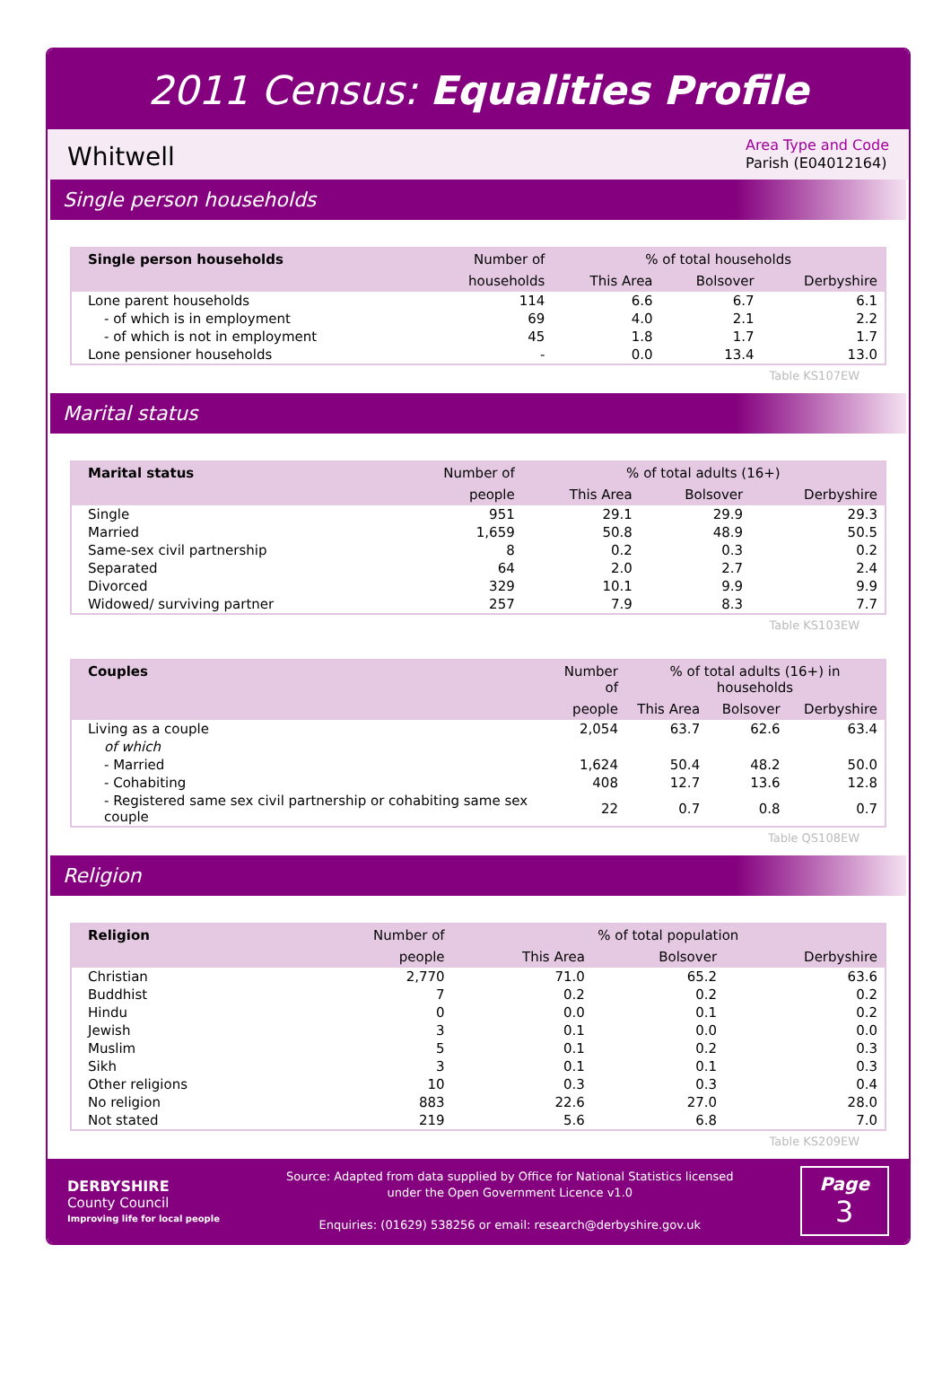2011 Census: Equalities Profile
Whitwell
Area Type and Code
Parish (E04012164)
Single person households
| Single person households | Number of | % of total households | | |
| --- | --- | --- | --- | --- |
| | households | This Area | Bolsover | Derbyshire |
| Lone parent households | 114 | 6.6 | 6.7 | 6.1 |
| - of which is in employment | 69 | 4.0 | 2.1 | 2.2 |
| - of which is not in employment | 45 | 1.8 | 1.7 | 1.7 |
| Lone pensioner households | - | 0.0 | 13.4 | 13.0 |
Table KS107EW
Marital status
| Marital status | Number of | % of total adults (16+) | | |
| --- | --- | --- | --- | --- |
| | people | This Area | Bolsover | Derbyshire |
| Single | 951 | 29.1 | 29.9 | 29.3 |
| Married | 1,659 | 50.8 | 48.9 | 50.5 |
| Same-sex civil partnership | 8 | 0.2 | 0.3 | 0.2 |
| Separated | 64 | 2.0 | 2.7 | 2.4 |
| Divorced | 329 | 10.1 | 9.9 | 9.9 |
| Widowed/ surviving partner | 257 | 7.9 | 8.3 | 7.7 |
Table KS103EW
| Couples | Number of | % of total adults (16+) in households | | |
| --- | --- | --- | --- | --- |
| | people | This Area | Bolsover | Derbyshire |
| Living as a couple | 2,054 | 63.7 | 62.6 | 63.4 |
| of which | | | | |
| - Married | 1,624 | 50.4 | 48.2 | 50.0 |
| - Cohabiting | 408 | 12.7 | 13.6 | 12.8 |
| - Registered same sex civil partnership or cohabiting same sex couple | 22 | 0.7 | 0.8 | 0.7 |
Table QS108EW
Religion
| Religion | Number of | % of total population | | |
| --- | --- | --- | --- | --- |
| | people | This Area | Bolsover | Derbyshire |
| Christian | 2,770 | 71.0 | 65.2 | 63.6 |
| Buddhist | 7 | 0.2 | 0.2 | 0.2 |
| Hindu | 0 | 0.0 | 0.1 | 0.2 |
| Jewish | 3 | 0.1 | 0.0 | 0.0 |
| Muslim | 5 | 0.1 | 0.2 | 0.3 |
| Sikh | 3 | 0.1 | 0.1 | 0.3 |
| Other religions | 10 | 0.3 | 0.3 | 0.4 |
| No religion | 883 | 22.6 | 27.0 | 28.0 |
| Not stated | 219 | 5.6 | 6.8 | 7.0 |
Table KS209EW
DERBYSHIRE
County Council
Improving life for local people
Source: Adapted from data supplied by Office for National Statistics licensed
under the Open Government Licence v1.0
Enquiries: (01629) 538256 or email: research@derbyshire.gov.uk
Page
3